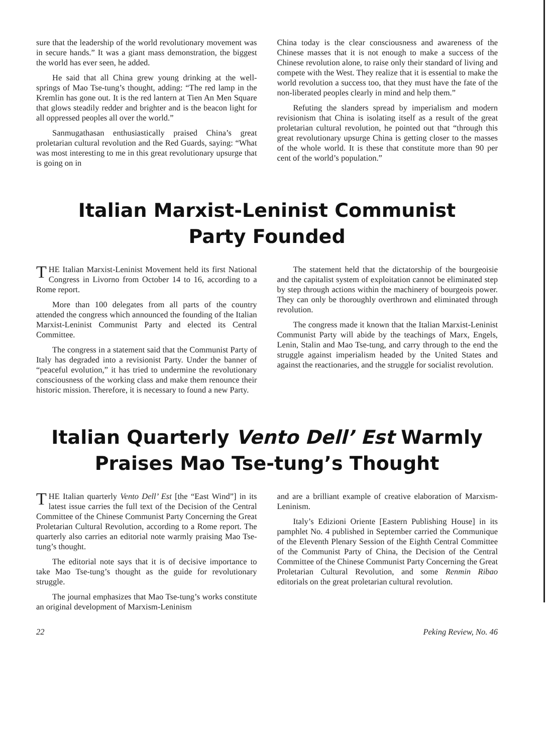sure that the leadership of the world revolutionary movement was in secure hands.” It was a giant mass demonstration, the biggest the world has ever seen, he added.
He said that all China grew young drinking at the well-springs of Mao Tse-tung’s thought, adding: “The red lamp in the Kremlin has gone out. It is the red lantern at Tien An Men Square that glows steadily redder and brighter and is the beacon light for all oppressed peoples all over the world.”
Sanmugathasan enthusiastically praised China’s great proletarian cultural revolution and the Red Guards, saying: “What was most interesting to me in this great revolutionary upsurge that is going on in
China today is the clear consciousness and awareness of the Chinese masses that it is not enough to make a success of the Chinese revolution alone, to raise only their standard of living and compete with the West. They realize that it is essential to make the world revolution a success too, that they must have the fate of the non-liberated peoples clearly in mind and help them.”
Refuting the slanders spread by imperialism and modern revisionism that China is isolating itself as a result of the great proletarian cultural revolution, he pointed out that “through this great revolutionary upsurge China is getting closer to the masses of the whole world. It is these that constitute more than 90 per cent of the world’s population.”
Italian Marxist-Leninist Communist
Party Founded
THE Italian Marxist-Leninist Movement held its first National Congress in Livorno from October 14 to 16, according to a Rome report.
More than 100 delegates from all parts of the country attended the congress which announced the founding of the Italian Marxist-Leninist Communist Party and elected its Central Committee.
The congress in a statement said that the Communist Party of Italy has degraded into a revisionist Party. Under the banner of “peaceful evolution,” it has tried to undermine the revolutionary consciousness of the working class and make them renounce their historic mission. Therefore, it is necessary to found a new Party.
The statement held that the dictatorship of the bourgeoisie and the capitalist system of exploitation cannot be eliminated step by step through actions within the machinery of bourgeois power. They can only be thoroughly overthrown and eliminated through revolution.
The congress made it known that the Italian Marxist-Leninist Communist Party will abide by the teachings of Marx, Engels, Lenin, Stalin and Mao Tse-tung, and carry through to the end the struggle against imperialism headed by the United States and against the reactionaries, and the struggle for socialist revolution.
Italian Quarterly Vento Dell’ Est Warmly
Praises Mao Tse-tung’s Thought
THE Italian quarterly Vento Dell’ Est [the “East Wind”] in its latest issue carries the full text of the Decision of the Central Committee of the Chinese Communist Party Concerning the Great Proletarian Cultural Revolution, according to a Rome report. The quarterly also carries an editorial note warmly praising Mao Tse-tung’s thought.
The editorial note says that it is of decisive importance to take Mao Tse-tung’s thought as the guide for revolutionary struggle.
The journal emphasizes that Mao Tse-tung’s works constitute an original development of Marxism-Leninism
and are a brilliant example of creative elaboration of Marxism-Leninism.
Italy’s Edizioni Oriente [Eastern Publishing House] in its pamphlet No. 4 published in September carried the Communique of the Eleventh Plenary Session of the Eighth Central Committee of the Communist Party of China, the Decision of the Central Committee of the Chinese Communist Party Concerning the Great Proletarian Cultural Revolution, and some Renmin Ribao editorials on the great proletarian cultural revolution.
22 Peking Review, No. 46